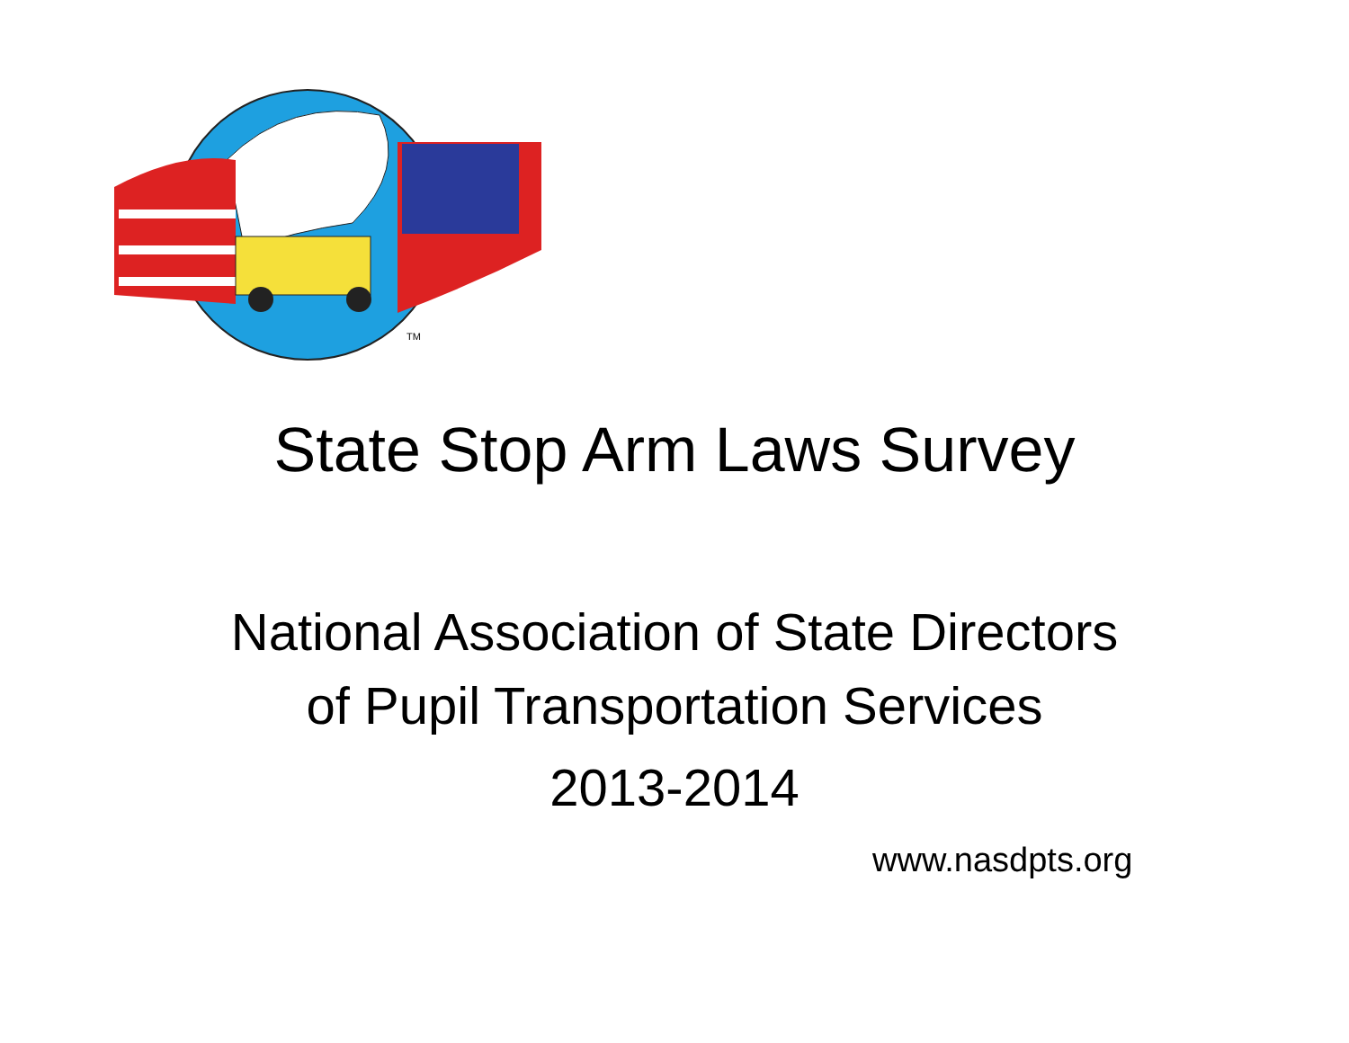TM
State Stop Arm Laws Survey
National Association of State Directors
of Pupil Transportation Services
2013-2014
www.nasdpts.org